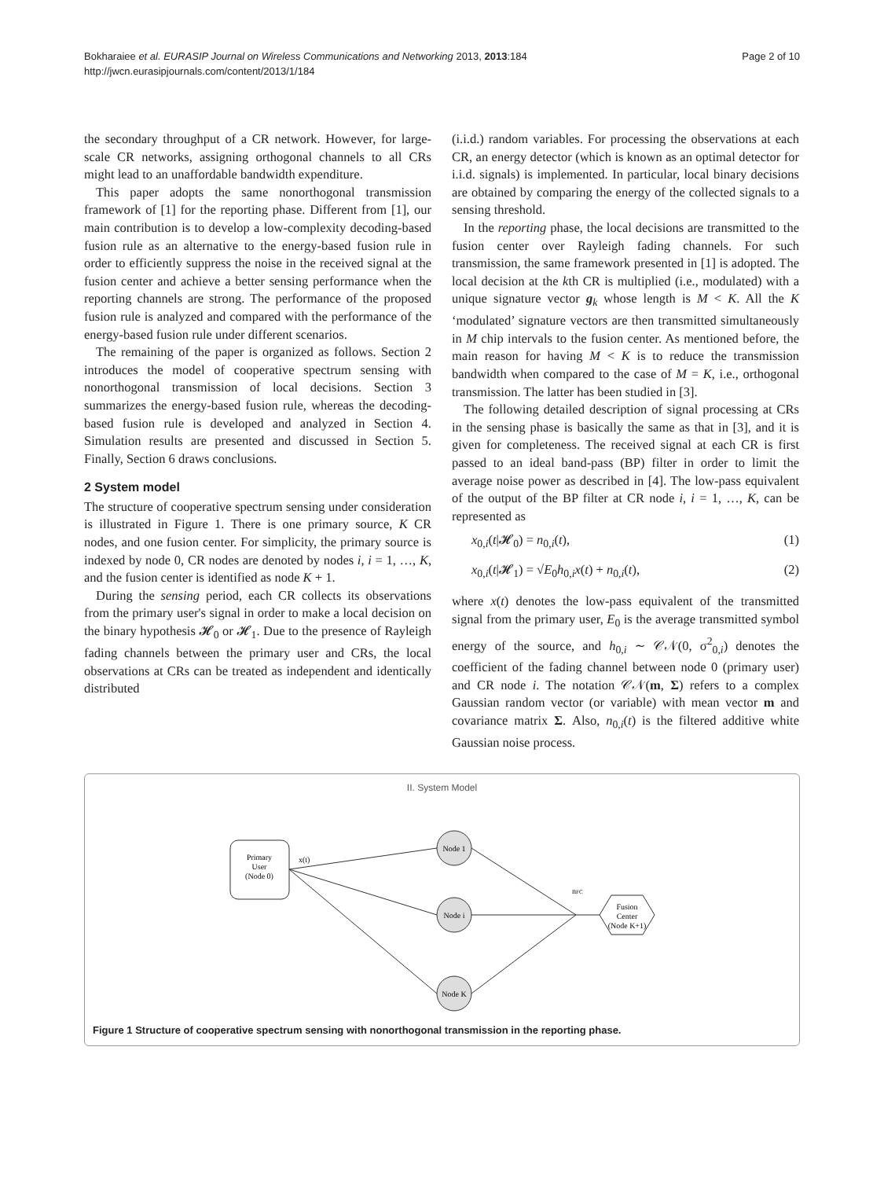Bokharaiee et al. EURASIP Journal on Wireless Communications and Networking 2013, 2013:184
http://jwcn.eurasipjournals.com/content/2013/1/184
Page 2 of 10
the secondary throughput of a CR network. However, for large-scale CR networks, assigning orthogonal channels to all CRs might lead to an unaffordable bandwidth expenditure.
This paper adopts the same nonorthogonal transmission framework of [1] for the reporting phase. Different from [1], our main contribution is to develop a low-complexity decoding-based fusion rule as an alternative to the energy-based fusion rule in order to efficiently suppress the noise in the received signal at the fusion center and achieve a better sensing performance when the reporting channels are strong. The performance of the proposed fusion rule is analyzed and compared with the performance of the energy-based fusion rule under different scenarios.
The remaining of the paper is organized as follows. Section 2 introduces the model of cooperative spectrum sensing with nonorthogonal transmission of local decisions. Section 3 summarizes the energy-based fusion rule, whereas the decoding-based fusion rule is developed and analyzed in Section 4. Simulation results are presented and discussed in Section 5. Finally, Section 6 draws conclusions.
2 System model
The structure of cooperative spectrum sensing under consideration is illustrated in Figure 1. There is one primary source, K CR nodes, and one fusion center. For simplicity, the primary source is indexed by node 0, CR nodes are denoted by nodes i, i = 1, …, K, and the fusion center is identified as node K + 1.
During the sensing period, each CR collects its observations from the primary user's signal in order to make a local decision on the binary hypothesis 𝓗<sub>0</sub> or 𝓗<sub>1</sub>. Due to the presence of Rayleigh fading channels between the primary user and CRs, the local observations at CRs can be treated as independent and identically distributed
(i.i.d.) random variables. For processing the observations at each CR, an energy detector (which is known as an optimal detector for i.i.d. signals) is implemented. In particular, local binary decisions are obtained by comparing the energy of the collected signals to a sensing threshold.
In the reporting phase, the local decisions are transmitted to the fusion center over Rayleigh fading channels. For such transmission, the same framework presented in [1] is adopted. The local decision at the kth CR is multiplied (i.e., modulated) with a unique signature vector g<sub>k</sub> whose length is M < K. All the K ‘modulated’ signature vectors are then transmitted simultaneously in M chip intervals to the fusion center. As mentioned before, the main reason for having M < K is to reduce the transmission bandwidth when compared to the case of M = K, i.e., orthogonal transmission. The latter has been studied in [3].
The following detailed description of signal processing at CRs in the sensing phase is basically the same as that in [3], and it is given for completeness. The received signal at each CR is first passed to an ideal band-pass (BP) filter in order to limit the average noise power as described in [4]. The low-pass equivalent of the output of the BP filter at CR node i, i = 1, …, K, can be represented as
x<sub>0,i</sub>(t|𝓗<sub>0</sub>) = n<sub>0,i</sub>(t), (1)
x<sub>0,i</sub>(t|𝓗<sub>1</sub>) = √E<sub>0</sub>h<sub>0,i</sub>x(t) + n<sub>0,i</sub>(t), (2)
where x(t) denotes the low-pass equivalent of the transmitted signal from the primary user, E<sub>0</sub> is the average transmitted symbol energy of the source, and h<sub>0,i</sub> ∼ 𝒞𝒩(0, σ<sup>2</sup><sub>0,i</sub>) denotes the coefficient of the fading channel between node 0 (primary user) and CR node i. The notation 𝒞𝒩(m, Σ) refers to a complex Gaussian random vector (or variable) with mean vector m and covariance matrix Σ. Also, n<sub>0,i</sub>(t) is the filtered additive white Gaussian noise process.
II. System Model
Primary
User
(Node 0)
x(t)
Node 1
Node i
Node K
nFC
Fusion
Center
(Node K+1)
Figure 1 Structure of cooperative spectrum sensing with nonorthogonal transmission in the reporting phase.